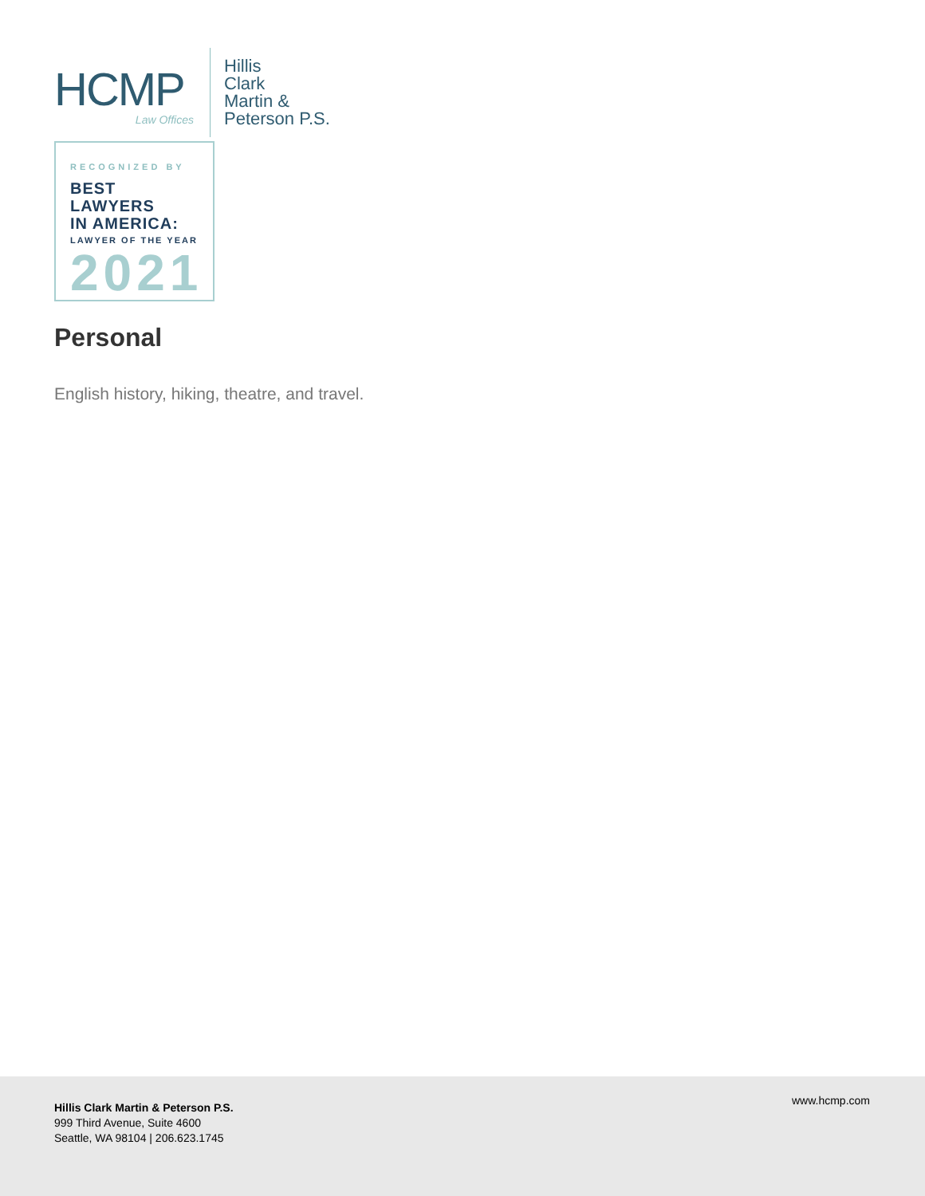HCMP
Law Offices
Hillis
Clark
Martin &
Peterson P.S.
RECOGNIZED BY
BEST LAWYERS
IN AMERICA:
LAWYER OF THE YEAR
2021
Personal
English history, hiking, theatre, and travel.
Hillis Clark Martin & Peterson P.S.
999 Third Avenue, Suite 4600
Seattle, WA 98104 | 206.623.1745
www.hcmp.com